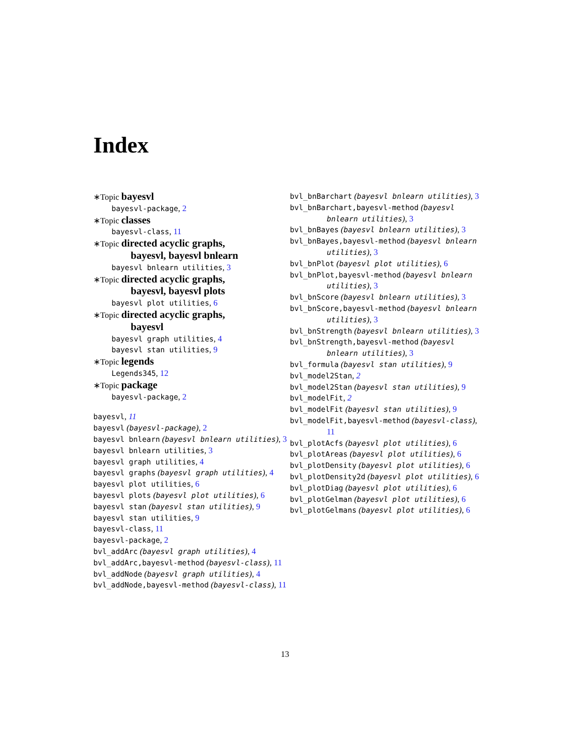Index
∗Topic bayesvl
bayesvl-package, 2
∗Topic classes
bayesvl-class, 11
∗Topic directed acyclic graphs,
bayesvl, bayesvl bnlearn
bayesvl bnlearn utilities, 3
∗Topic directed acyclic graphs,
bayesvl, bayesvl plots
bayesvl plot utilities, 6
∗Topic directed acyclic graphs,
bayesvl
bayesvl graph utilities, 4
bayesvl stan utilities, 9
∗Topic legends
Legends345, 12
∗Topic package
bayesvl-package, 2
bayesvl, 11
bayesvl (bayesvl-package), 2
bayesvl bnlearn (bayesvl bnlearn utilities), 3
bayesvl bnlearn utilities, 3
bayesvl graph utilities, 4
bayesvl graphs (bayesvl graph utilities), 4
bayesvl plot utilities, 6
bayesvl plots (bayesvl plot utilities), 6
bayesvl stan (bayesvl stan utilities), 9
bayesvl stan utilities, 9
bayesvl-class, 11
bayesvl-package, 2
bvl_addArc (bayesvl graph utilities), 4
bvl_addArc,bayesvl-method (bayesvl-class), 11
bvl_addNode (bayesvl graph utilities), 4
bvl_addNode,bayesvl-method (bayesvl-class), 11
bvl_bnBarchart (bayesvl bnlearn utilities), 3
bvl_bnBarchart,bayesvl-method (bayesvl bnlearn utilities), 3
bvl_bnBayes (bayesvl bnlearn utilities), 3
bvl_bnBayes,bayesvl-method (bayesvl bnlearn utilities), 3
bvl_bnPlot (bayesvl plot utilities), 6
bvl_bnPlot,bayesvl-method (bayesvl bnlearn utilities), 3
bvl_bnScore (bayesvl bnlearn utilities), 3
bvl_bnScore,bayesvl-method (bayesvl bnlearn utilities), 3
bvl_bnStrength (bayesvl bnlearn utilities), 3
bvl_bnStrength,bayesvl-method (bayesvl bnlearn utilities), 3
bvl_formula (bayesvl stan utilities), 9
bvl_model2Stan, 2
bvl_model2Stan (bayesvl stan utilities), 9
bvl_modelFit, 2
bvl_modelFit (bayesvl stan utilities), 9
bvl_modelFit,bayesvl-method (bayesvl-class), 11
bvl_plotAcfs (bayesvl plot utilities), 6
bvl_plotAreas (bayesvl plot utilities), 6
bvl_plotDensity (bayesvl plot utilities), 6
bvl_plotDensity2d (bayesvl plot utilities), 6
bvl_plotDiag (bayesvl plot utilities), 6
bvl_plotGelman (bayesvl plot utilities), 6
bvl_plotGelmans (bayesvl plot utilities), 6
13